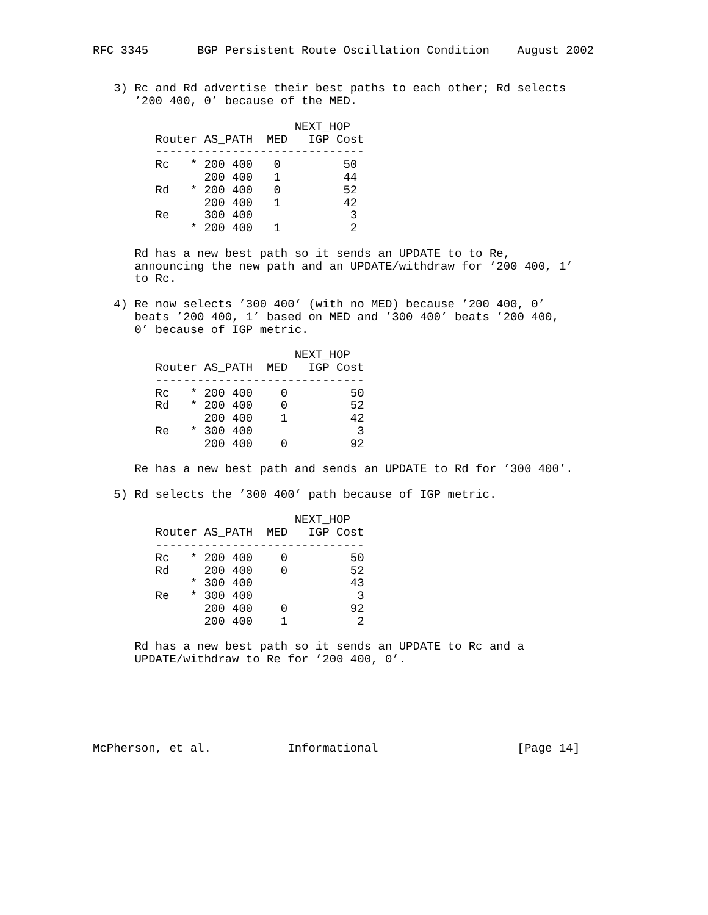RFC 3345       BGP Persistent Route Oscillation Condition    August 2002


   3) Rc and Rd advertise their best paths to each other; Rd selects
      ’200 400, 0’ because of the MED.

                             NEXT_HOP
         Router AS_PATH  MED   IGP Cost
         ------------------------------
         Rc   * 200 400   0         50
                200 400   1         44
         Rd   * 200 400   0         52
                200 400   1         42
         Re     300 400              3
              * 200 400   1          2

      Rd has a new best path so it sends an UPDATE to to Re,
      announcing the new path and an UPDATE/withdraw for ’200 400, 1’
      to Rc.

   4) Re now selects ’300 400’ (with no MED) because ’200 400, 0’
      beats ’200 400, 1’ based on MED and ’300 400’ beats ’200 400,
      0’ because of IGP metric.

                             NEXT_HOP
         Router AS_PATH  MED   IGP Cost
         ------------------------------
         Rc   * 200 400    0         50
         Rd   * 200 400    0         52
                200 400    1         42
         Re   * 300 400               3
                200 400    0         92

      Re has a new best path and sends an UPDATE to Rd for ’300 400’.

   5) Rd selects the ’300 400’ path because of IGP metric.

                             NEXT_HOP
         Router AS_PATH  MED   IGP Cost
         ------------------------------
         Rc   * 200 400    0         50
         Rd     200 400    0         52
              * 300 400              43
         Re   * 300 400               3
                200 400    0         92
                200 400    1          2

      Rd has a new best path so it sends an UPDATE to Rc and a
      UPDATE/withdraw to Re for ’200 400, 0’.






McPherson, et al.           Informational                    [Page 14]